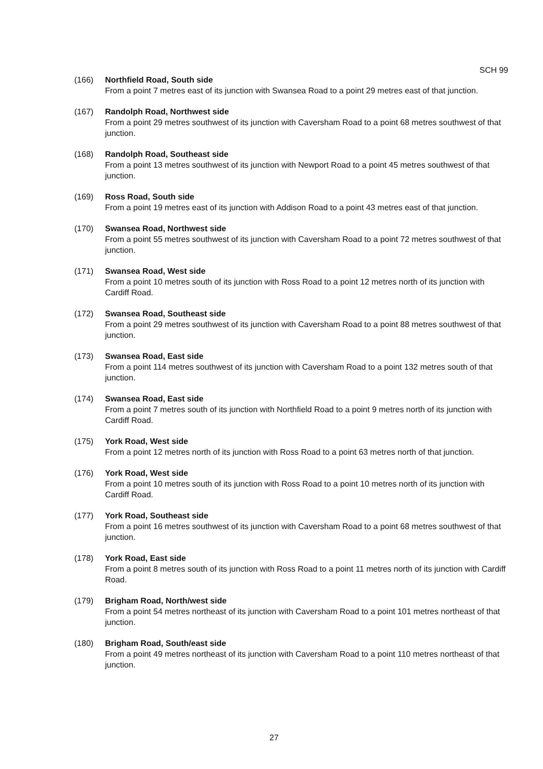SCH 99
(166) Northfield Road, South side
From a point 7 metres east of its junction with Swansea Road to a point 29 metres east of that junction.
(167) Randolph Road, Northwest side
From a point 29 metres southwest of its junction with Caversham Road to a point 68 metres southwest of that junction.
(168) Randolph Road, Southeast side
From a point 13 metres southwest of its junction with Newport Road to a point 45 metres southwest of that junction.
(169) Ross Road, South side
From a point 19 metres east of its junction with Addison Road to a point 43 metres east of that junction.
(170) Swansea Road, Northwest side
From a point 55 metres southwest of its junction with Caversham Road to a point 72 metres southwest of that junction.
(171) Swansea Road, West side
From a point 10 metres south of its junction with Ross Road to a point 12 metres north of its junction with Cardiff Road.
(172) Swansea Road, Southeast side
From a point 29 metres southwest of its junction with Caversham Road to a point 88 metres southwest of that junction.
(173) Swansea Road, East side
From a point 114 metres southwest of its junction with Caversham Road to a point 132 metres south of that junction.
(174) Swansea Road, East side
From a point 7 metres south of its junction with Northfield Road to a point 9 metres north of its junction with Cardiff Road.
(175) York Road, West side
From a point 12 metres north of its junction with Ross Road to a point 63 metres north of that junction.
(176) York Road, West side
From a point 10 metres south of its junction with Ross Road to a point 10 metres north of its junction with Cardiff Road.
(177) York Road, Southeast side
From a point 16 metres southwest of its junction with Caversham Road to a point 68 metres southwest of that junction.
(178) York Road, East side
From a point 8 metres south of its junction with Ross Road to a point 11 metres north of its junction with Cardiff Road.
(179) Brigham Road, North/west side
From a point 54 metres northeast of its junction with Caversham Road to a point 101 metres northeast of that junction.
(180) Brigham Road, South/east side
From a point 49 metres northeast of its junction with Caversham Road to a point 110 metres northeast of that junction.
27